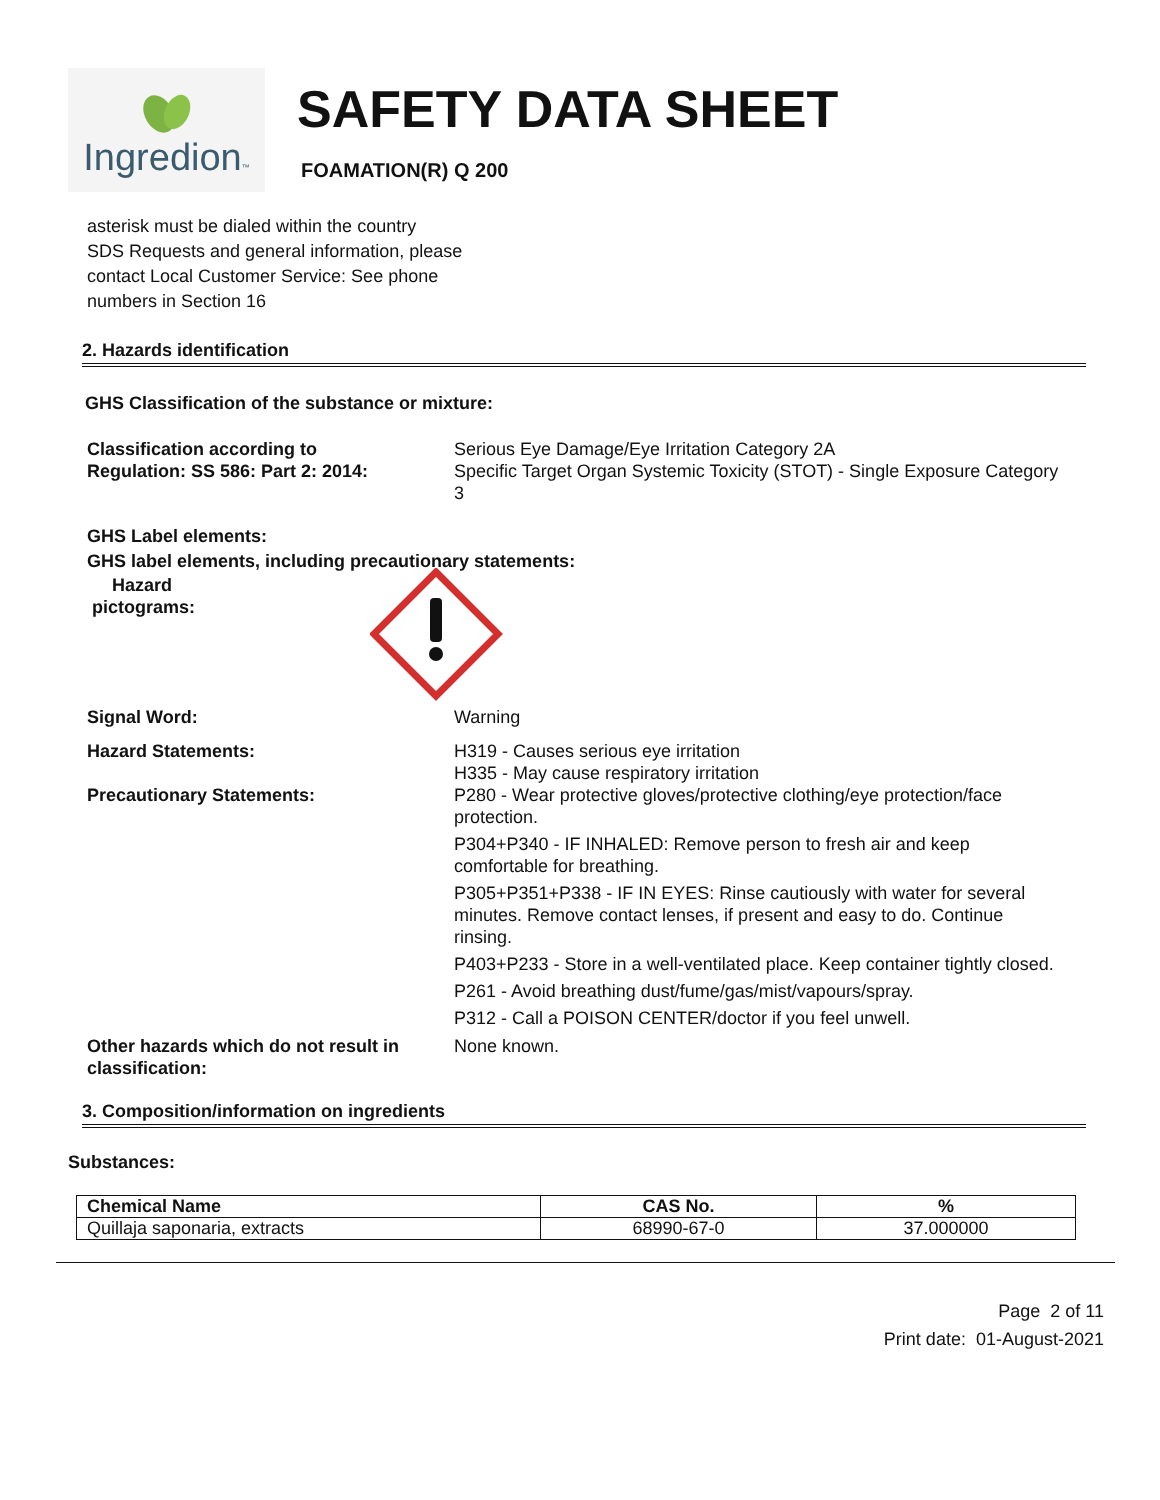Ingredion™
SAFETY DATA SHEET
FOAMATION(R) Q 200
asterisk must be dialed within the country
SDS Requests and general information, please
contact Local Customer Service: See phone
numbers in Section 16
2. Hazards identification
GHS Classification of the substance or mixture:
Classification according to
Regulation: SS 586: Part 2: 2014:
Serious Eye Damage/Eye Irritation Category 2A
Specific Target Organ Systemic Toxicity (STOT) - Single Exposure Category 3
GHS Label elements:
GHS label elements, including precautionary statements:
Hazard
pictograms:
Signal Word: Warning
Hazard Statements: H319 - Causes serious eye irritation
H335 - May cause respiratory irritation
Precautionary Statements: P280 - Wear protective gloves/protective clothing/eye protection/face protection.
P304+P340 - IF INHALED: Remove person to fresh air and keep comfortable for breathing.
P305+P351+P338 - IF IN EYES: Rinse cautiously with water for several minutes. Remove contact lenses, if present and easy to do. Continue rinsing.
P403+P233 - Store in a well-ventilated place. Keep container tightly closed.
P261 - Avoid breathing dust/fume/gas/mist/vapours/spray.
P312 - Call a POISON CENTER/doctor if you feel unwell.
Other hazards which do not result in classification:
None known.
3. Composition/information on ingredients
Substances:
| Chemical Name | CAS No. | % |
| --- | --- | --- |
| Quillaja saponaria, extracts | 68990-67-0 | 37.000000 |
Page 2 of 11
Print date: 01-August-2021